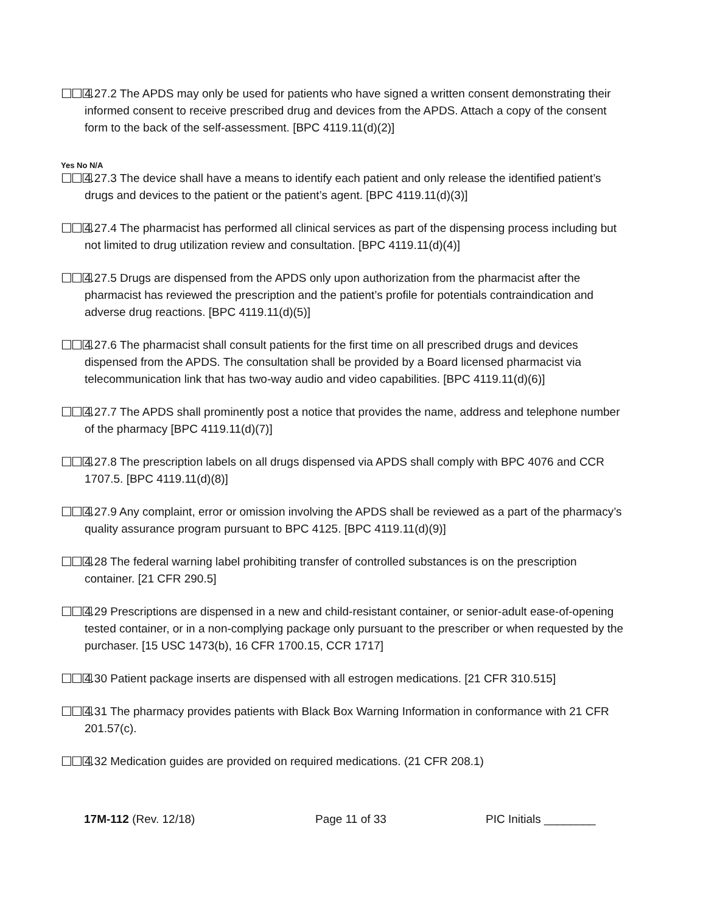☐☐☐ 4.27.2 The APDS may only be used for patients who have signed a written consent demonstrating their informed consent to receive prescribed drug and devices from the APDS. Attach a copy of the consent form to the back of the self-assessment. [BPC 4119.11(d)(2)]
Yes No N/A
☐☐☐ 4.27.3 The device shall have a means to identify each patient and only release the identified patient’s drugs and devices to the patient or the patient’s agent. [BPC 4119.11(d)(3)]
☐☐☐ 4.27.4 The pharmacist has performed all clinical services as part of the dispensing process including but not limited to drug utilization review and consultation. [BPC 4119.11(d)(4)]
☐☐☐ 4.27.5 Drugs are dispensed from the APDS only upon authorization from the pharmacist after the pharmacist has reviewed the prescription and the patient’s profile for potentials contraindication and adverse drug reactions. [BPC 4119.11(d)(5)]
☐☐☐ 4.27.6 The pharmacist shall consult patients for the first time on all prescribed drugs and devices dispensed from the APDS. The consultation shall be provided by a Board licensed pharmacist via telecommunication link that has two-way audio and video capabilities. [BPC 4119.11(d)(6)]
☐☐☐ 4.27.7 The APDS shall prominently post a notice that provides the name, address and telephone number of the pharmacy [BPC 4119.11(d)(7)]
☐☐☐ 4.27.8 The prescription labels on all drugs dispensed via APDS shall comply with BPC 4076 and CCR 1707.5. [BPC 4119.11(d)(8)]
☐☐☐ 4.27.9 Any complaint, error or omission involving the APDS shall be reviewed as a part of the pharmacy’s quality assurance program pursuant to BPC 4125. [BPC 4119.11(d)(9)]
☐☐☐ 4.28 The federal warning label prohibiting transfer of controlled substances is on the prescription container. [21 CFR 290.5]
☐☐☐ 4.29 Prescriptions are dispensed in a new and child-resistant container, or senior-adult ease-of-opening tested container, or in a non-complying package only pursuant to the prescriber or when requested by the purchaser. [15 USC 1473(b), 16 CFR 1700.15, CCR 1717]
☐☐☐ 4.30 Patient package inserts are dispensed with all estrogen medications. [21 CFR 310.515]
☐☐☐ 4.31 The pharmacy provides patients with Black Box Warning Information in conformance with 21 CFR 201.57(c).
☐☐☐ 4.32 Medication guides are provided on required medications. (21 CFR 208.1)
17M-112 (Rev. 12/18) Page 11 of 33 PIC Initials ________